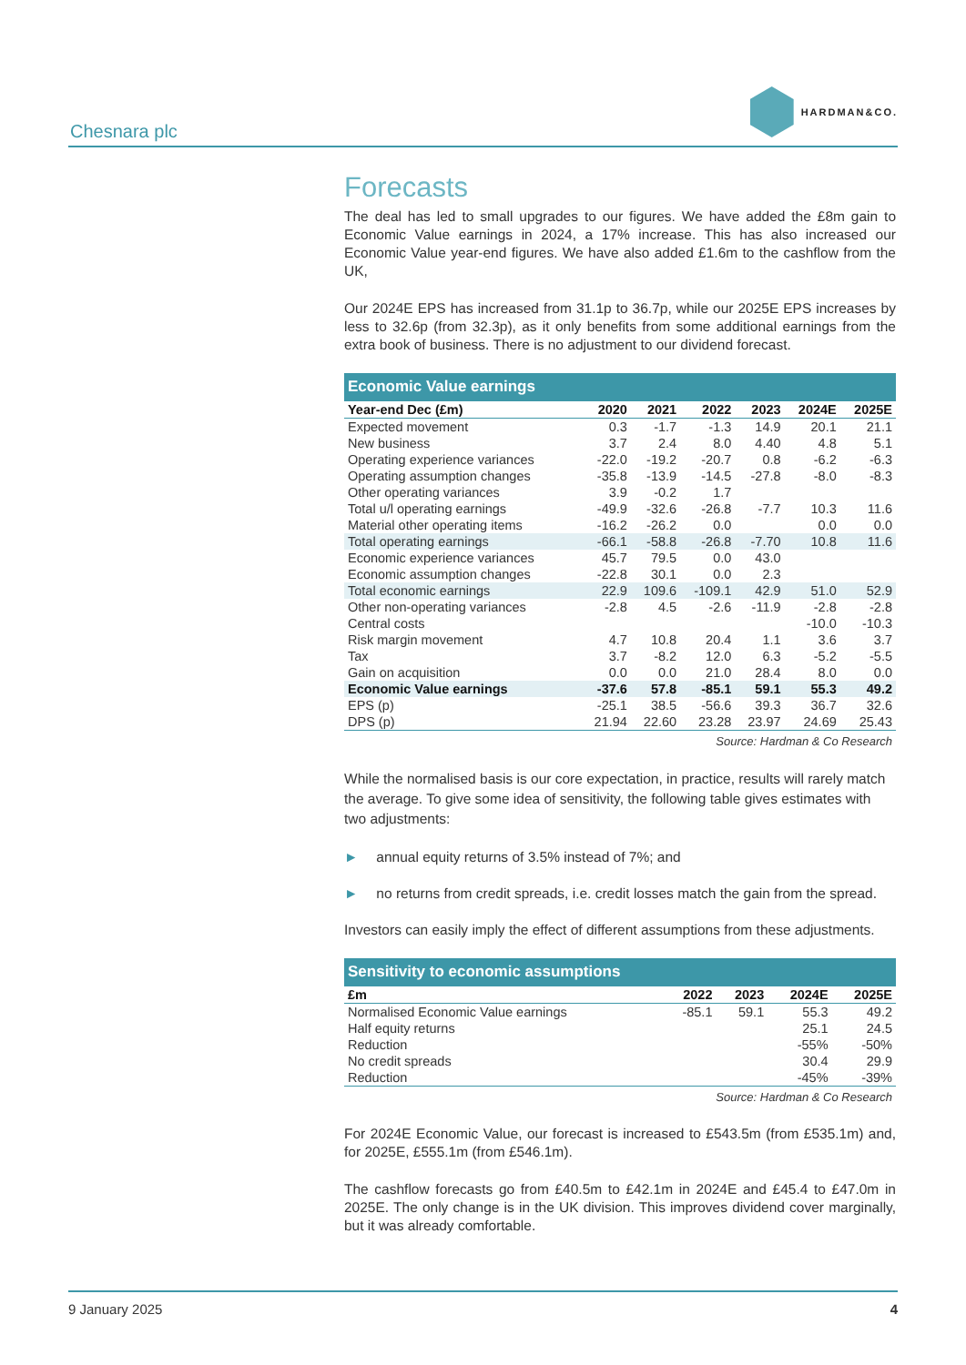Chesnara plc
HARDMAN&CO.
Forecasts
The deal has led to small upgrades to our figures. We have added the £8m gain to Economic Value earnings in 2024, a 17% increase. This has also increased our Economic Value year-end figures. We have also added £1.6m to the cashflow from the UK,
Our 2024E EPS has increased from 31.1p to 36.7p, while our 2025E EPS increases by less to 32.6p (from 32.3p), as it only benefits from some additional earnings from the extra book of business. There is no adjustment to our dividend forecast.
| Economic Value earnings | | | | | | |
| --- | --- | --- | --- | --- | --- | --- |
| Year-end Dec (£m) | 2020 | 2021 | 2022 | 2023 | 2024E | 2025E |
| Expected movement | 0.3 | -1.7 | -1.3 | 14.9 | 20.1 | 21.1 |
| New business | 3.7 | 2.4 | 8.0 | 4.40 | 4.8 | 5.1 |
| Operating experience variances | -22.0 | -19.2 | -20.7 | 0.8 | -6.2 | -6.3 |
| Operating assumption changes | -35.8 | -13.9 | -14.5 | -27.8 | -8.0 | -8.3 |
| Other operating variances | 3.9 | -0.2 | 1.7 | | | |
| Total u/l operating earnings | -49.9 | -32.6 | -26.8 | -7.7 | 10.3 | 11.6 |
| Material other operating items | -16.2 | -26.2 | 0.0 | | 0.0 | 0.0 |
| Total operating earnings | -66.1 | -58.8 | -26.8 | -7.70 | 10.8 | 11.6 |
| Economic experience variances | 45.7 | 79.5 | 0.0 | 43.0 | | |
| Economic assumption changes | -22.8 | 30.1 | 0.0 | 2.3 | | |
| Total economic earnings | 22.9 | 109.6 | -109.1 | 42.9 | 51.0 | 52.9 |
| Other non-operating variances | -2.8 | 4.5 | -2.6 | -11.9 | -2.8 | -2.8 |
| Central costs | | | | | -10.0 | -10.3 |
| Risk margin movement | 4.7 | 10.8 | 20.4 | 1.1 | 3.6 | 3.7 |
| Tax | 3.7 | -8.2 | 12.0 | 6.3 | -5.2 | -5.5 |
| Gain on acquisition | 0.0 | 0.0 | 21.0 | 28.4 | 8.0 | 0.0 |
| Economic Value earnings | -37.6 | 57.8 | -85.1 | 59.1 | 55.3 | 49.2 |
| EPS (p) | -25.1 | 38.5 | -56.6 | 39.3 | 36.7 | 32.6 |
| DPS (p) | 21.94 | 22.60 | 23.28 | 23.97 | 24.69 | 25.43 |
Source: Hardman & Co Research
While the normalised basis is our core expectation, in practice, results will rarely match the average. To give some idea of sensitivity, the following table gives estimates with two adjustments:
► annual equity returns of 3.5% instead of 7%; and
► no returns from credit spreads, i.e. credit losses match the gain from the spread.
Investors can easily imply the effect of different assumptions from these adjustments.
| Sensitivity to economic assumptions | | | | |
| --- | --- | --- | --- | --- |
| £m | 2022 | 2023 | 2024E | 2025E |
| Normalised Economic Value earnings | -85.1 | 59.1 | 55.3 | 49.2 |
| Half equity returns | | | 25.1 | 24.5 |
| Reduction | | | -55% | -50% |
| No credit spreads | | | 30.4 | 29.9 |
| Reduction | | | -45% | -39% |
Source: Hardman & Co Research
For 2024E Economic Value, our forecast is increased to £543.5m (from £535.1m) and, for 2025E, £555.1m (from £546.1m).
The cashflow forecasts go from £40.5m to £42.1m in 2024E and £45.4 to £47.0m in 2025E. The only change is in the UK division. This improves dividend cover marginally, but it was already comfortable.
9 January 2025 4